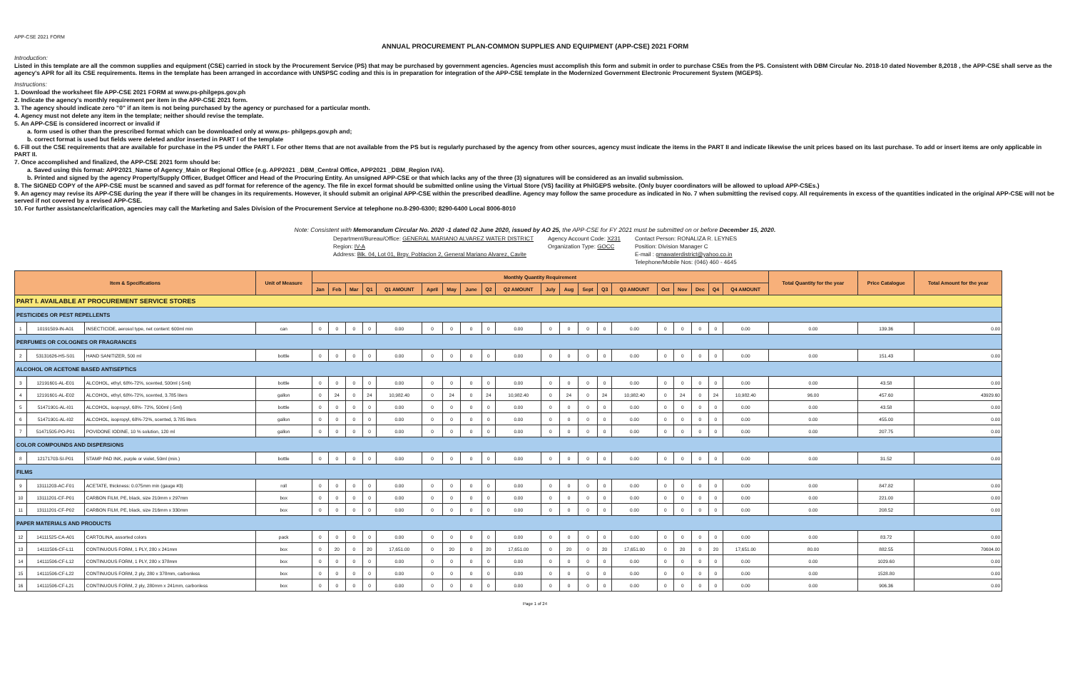APP-CSE 2021 FORM
ANNUAL PROCUREMENT PLAN-COMMON SUPPLIES AND EQUIPMENT (APP-CSE) 2021 FORM
Introduction:
Listed in this template are all the common supplies and equipment (CSE) carried in stock by the Procurement Service (PS) that may be purchased by government agencies. Agencies must accomplish this form and submit in order to purchase CSEs from the PS. Consistent with DBM Circular No. 2018-10 dated November 8,2018 , the APP-CSE shall serve as the agency's APR for all its CSE requirements. Items in the template has been arranged in accordance with UNSPSC coding and this is in preparation for integration of the APP-CSE template in the Modernized Government Electronic Procurement System (MGEPS).
Instructions:
1. Download the worksheet file APP-CSE 2021 FORM at www.ps-philgeps.gov.ph
2. Indicate the agency's monthly requirement per item in the APP-CSE 2021 form.
3. The agency should indicate zero "0" if an item is not being purchased by the agency or purchased for a particular month.
4. Agency must not delete any item in the template; neither should revise the template.
5. An APP-CSE is considered incorrect or invalid if
a. form used is other than the prescribed format which can be downloaded only at www.ps- philgeps.gov.ph and;
b. correct format is used but fields were deleted and/or inserted in PART I of the template
6. Fill out the CSE requirements that are available for purchase in the PS under the PART I. For other Items that are not available from the PS but is regularly purchased by the agency from other sources, agency must indicate the items in the PART II and indicate likewise the unit prices based on its last purchase. To add or insert items are only applicable in PART II.
7. Once accomplished and finalized, the APP-CSE 2021 form should be:
a. Saved using this format: APP2021_Name of Agency_Main or Regional Office (e.g. APP2021 _DBM_Central Office, APP2021 _DBM_Region IVA).
b. Printed and signed by the agency Property/Supply Officer, Budget Officer and Head of the Procuring Entity. An unsigned APP-CSE or that which lacks any of the three (3) signatures will be considered as an invalid submission.
8. The SIGNED COPY of the APP-CSE must be scanned and saved as pdf format for reference of the agency. The file in excel format should be submitted online using the Virtual Store (VS) facility at PhilGEPS website. (Only buyer coordinators will be allowed to upload APP-CSEs.)
9. An agency may revise its APP-CSE during the year if there will be changes in its requirements. However, it should submit an original APP-CSE within the prescribed deadline. Agency may follow the same procedure as indicated in No. 7 when submitting the revised copy. All requirements in excess of the quantities indicated in the original APP-CSE will not be served if not covered by a revised APP-CSE.
10. For further assistance/clarification, agencies may call the Marketing and Sales Division of the Procurement Service at telephone no.8-290-6300; 8290-6400 Local 8006-8010
Note: Consistent with Memorandum Circular No. 2020 -1 dated 02 June 2020, issued by AO 25, the APP-CSE for FY 2021 must be submitted on or before December 15, 2020.
Department/Bureau/Office: GENERAL MARIANO ALVAREZ WATER DISTRICT
Region: IV-A
Address: Blk. 04, Lot 01, Brgy. Poblacion 2, General Mariano Alvarez, Cavite
Agency Account Code: X231
Organization Type: GOCC
Contact Person: RONALIZA R. LEYNES
Position: Division Manager C
E-mail : gmawaterdistrict@yahoo.co.in
Telephone/Mobile Nos: (046) 460 - 4645
| Item & Specifications | | | Unit of Measure | Monthly Quantity Requirement | | | | | | | | | | | | | | | | | | | | Total Quantity for the year | Price Catalogue | Total Amount for the year |
| --- | --- | --- | --- | --- | --- | --- | --- | --- | --- | --- | --- | --- | --- | --- | --- | --- | --- | --- | --- | --- | --- | --- | --- | --- | --- | --- |
| | | | | Jan | Feb | Mar | Q1 | Q1 AMOUNT | April | May | June | Q2 | Q2 AMOUNT | July | Aug | Sept | Q3 | Q3 AMOUNT | Oct | Nov | Dec | Q4 | Q4 AMOUNT | | | |
| PART I. AVAILABLE AT PROCUREMENT SERVICE STORES | | | | | | | | | | | | | | | | | | | | | | | | | | |
| PESTICIDES OR PEST REPELLENTS | | | | | | | | | | | | | | | | | | | | | | | | | | |
| 1 | 10191509-IN-A01 | INSECTICIDE, aerosol type, net content: 600ml min | can | 0 | 0 | 0 | 0 | 0.00 | 0 | 0 | 0 | 0 | 0.00 | 0 | 0 | 0 | 0 | 0.00 | 0 | 0 | 0 | 0 | 0.00 | 0.00 | 139.36 | 0.00 |
| PERFUMES OR COLOGNES OR FRAGRANCES | | | | | | | | | | | | | | | | | | | | | | | | | | |
| 2 | 53131626-HS-S01 | HAND SANITIZER, 500 ml | bottle | 0 | 0 | 0 | 0 | 0.00 | 0 | 0 | 0 | 0 | 0.00 | 0 | 0 | 0 | 0 | 0.00 | 0 | 0 | 0 | 0 | 0.00 | 0.00 | 151.43 | 0.00 |
| ALCOHOL OR ACETONE BASED ANTISEPTICS | | | | | | | | | | | | | | | | | | | | | | | | | | |
| 3 | 12191601-AL-E01 | ALCOHOL, ethyl, 68%-72%, scented, 500ml (-5ml) | bottle | 0 | 0 | 0 | 0 | 0.00 | 0 | 0 | 0 | 0 | 0.00 | 0 | 0 | 0 | 0 | 0.00 | 0 | 0 | 0 | 0 | 0.00 | 0.00 | 43.58 | 0.00 |
| 4 | 12191601-AL-E02 | ALCOHOL, ethyl, 68%-72%, scented, 3.785 liters | gallon | 0 | 24 | 0 | 24 | 10,982.40 | 0 | 24 | 0 | 24 | 10,982.40 | 0 | 24 | 0 | 24 | 10,982.40 | 0 | 24 | 0 | 24 | 10,982.40 | 96.00 | 457.60 | 43929.60 |
| 5 | 51471901-AL-I01 | ALCOHOL, isopropyl, 68%- 72%, 500ml (-5ml) | bottle | 0 | 0 | 0 | 0 | 0.00 | 0 | 0 | 0 | 0 | 0.00 | 0 | 0 | 0 | 0 | 0.00 | 0 | 0 | 0 | 0 | 0.00 | 0.00 | 43.58 | 0.00 |
| 6 | 51471901-AL-I02 | ALCOHOL, isopropyl, 68%-72%, scented, 3.785 liters | gallon | 0 | 0 | 0 | 0 | 0.00 | 0 | 0 | 0 | 0 | 0.00 | 0 | 0 | 0 | 0 | 0.00 | 0 | 0 | 0 | 0 | 0.00 | 0.00 | 455.00 | 0.00 |
| 7 | 51471505-PO-P01 | POVIDONE IODINE, 10 % solution, 120 ml | gallon | 0 | 0 | 0 | 0 | 0.00 | 0 | 0 | 0 | 0 | 0.00 | 0 | 0 | 0 | 0 | 0.00 | 0 | 0 | 0 | 0 | 0.00 | 0.00 | 207.75 | 0.00 |
| COLOR COMPOUNDS AND DISPERSIONS | | | | | | | | | | | | | | | | | | | | | | | | | | |
| 8 | 12171703-SI-P01 | STAMP PAD INK, purple or violet, 50ml (min.) | bottle | 0 | 0 | 0 | 0 | 0.00 | 0 | 0 | 0 | 0 | 0.00 | 0 | 0 | 0 | 0 | 0.00 | 0 | 0 | 0 | 0 | 0.00 | 0.00 | 31.52 | 0.00 |
| FILMS | | | | | | | | | | | | | | | | | | | | | | | | | | |
| 9 | 13111203-AC-F01 | ACETATE, thickness: 0.075mm min (gauge #3) | roll | 0 | 0 | 0 | 0 | 0.00 | 0 | 0 | 0 | 0 | 0.00 | 0 | 0 | 0 | 0 | 0.00 | 0 | 0 | 0 | 0 | 0.00 | 0.00 | 847.82 | 0.00 |
| 10 | 13111201-CF-P01 | CARBON FILM, PE, black, size 210mm x 297mm | box | 0 | 0 | 0 | 0 | 0.00 | 0 | 0 | 0 | 0 | 0.00 | 0 | 0 | 0 | 0 | 0.00 | 0 | 0 | 0 | 0 | 0.00 | 0.00 | 221.00 | 0.00 |
| 11 | 13111201-CF-P02 | CARBON FILM, PE, black, size 216mm x 330mm | box | 0 | 0 | 0 | 0 | 0.00 | 0 | 0 | 0 | 0 | 0.00 | 0 | 0 | 0 | 0 | 0.00 | 0 | 0 | 0 | 0 | 0.00 | 0.00 | 208.52 | 0.00 |
| PAPER MATERIALS AND PRODUCTS | | | | | | | | | | | | | | | | | | | | | | | | | | |
| 12 | 14111525-CA-A01 | CARTOLINA, assorted colors | pack | 0 | 0 | 0 | 0 | 0.00 | 0 | 0 | 0 | 0 | 0.00 | 0 | 0 | 0 | 0 | 0.00 | 0 | 0 | 0 | 0 | 0.00 | 0.00 | 83.72 | 0.00 |
| 13 | 14111506-CF-L11 | CONTINUOUS FORM, 1 PLY, 280 x 241mm | box | 0 | 20 | 0 | 20 | 17,651.00 | 0 | 20 | 0 | 20 | 17,651.00 | 0 | 20 | 0 | 20 | 17,651.00 | 0 | 20 | 0 | 20 | 17,651.00 | 80.00 | 882.55 | 70604.00 |
| 14 | 14111506-CF-L12 | CONTINUOUS FORM, 1 PLY, 280 x 378mm | box | 0 | 0 | 0 | 0 | 0.00 | 0 | 0 | 0 | 0 | 0.00 | 0 | 0 | 0 | 0 | 0.00 | 0 | 0 | 0 | 0 | 0.00 | 0.00 | 1029.60 | 0.00 |
| 15 | 14111506-CF-L22 | CONTINUOUS FORM, 2 ply, 280 x 378mm, carbonless | box | 0 | 0 | 0 | 0 | 0.00 | 0 | 0 | 0 | 0 | 0.00 | 0 | 0 | 0 | 0 | 0.00 | 0 | 0 | 0 | 0 | 0.00 | 0.00 | 1528.80 | 0.00 |
| 16 | 14111506-CF-L21 | CONTINUOUS FORM, 2 ply, 280mm x 241mm, carbonless | box | 0 | 0 | 0 | 0 | 0.00 | 0 | 0 | 0 | 0 | 0.00 | 0 | 0 | 0 | 0 | 0.00 | 0 | 0 | 0 | 0 | 0.00 | 0.00 | 906.36 | 0.00 |
Page 1 of 24